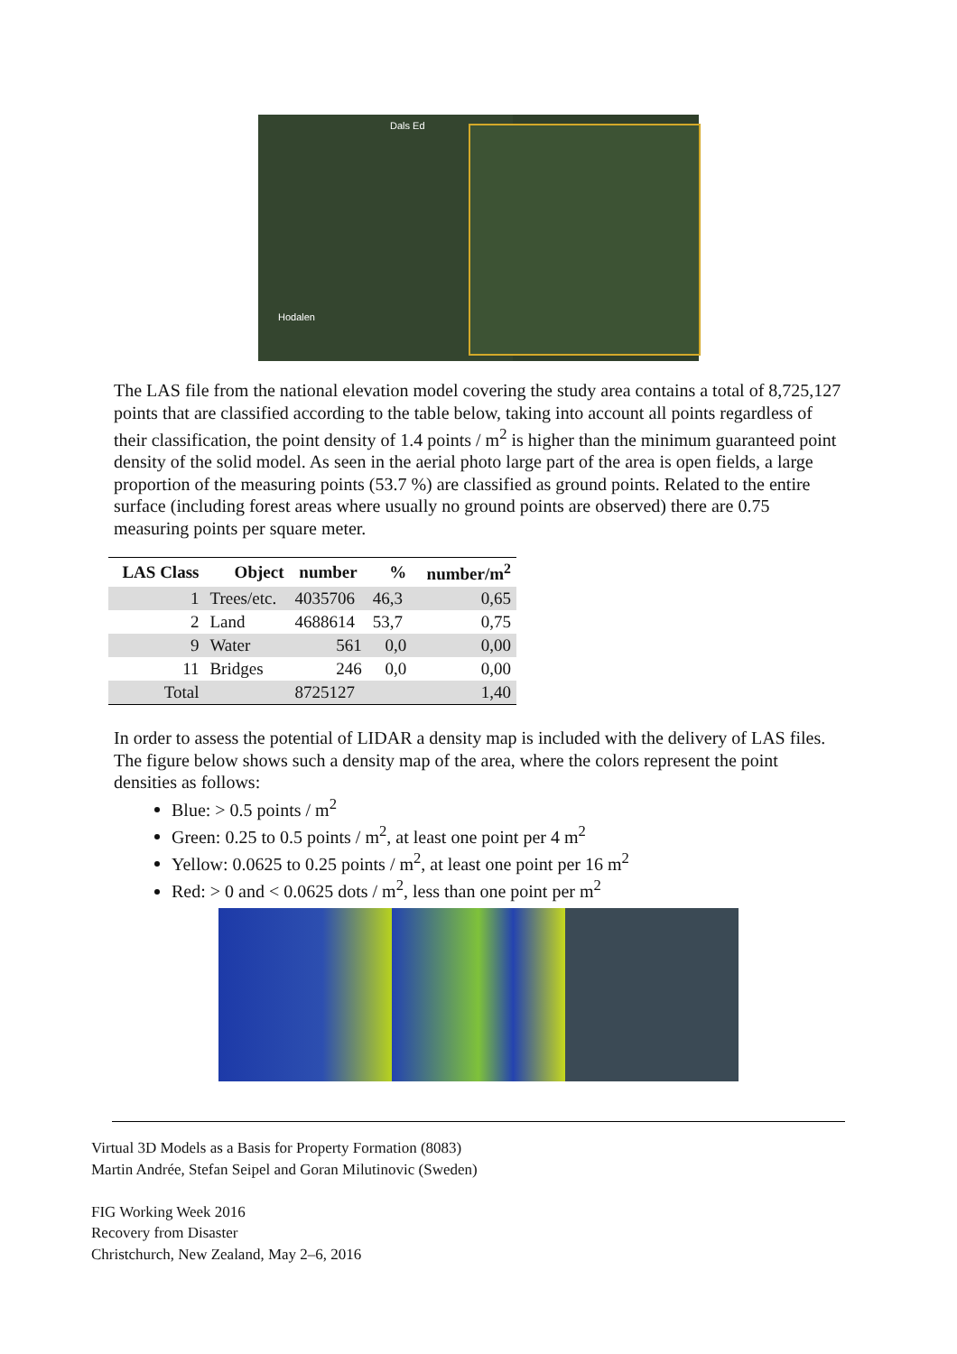Dals Ed
Hodalen
The LAS file from the national elevation model covering the study area contains a total of 8,725,127 points that are classified according to the table below, taking into account all points regardless of their classification, the point density of 1.4 points / m<sup>2</sup> is higher than the minimum guaranteed point density of the solid model. As seen in the aerial photo large part of the area is open fields, a large proportion of the measuring points (53.7 %) are classified as ground points. Related to the entire surface (including forest areas where usually no ground points are observed) there are 0.75 measuring points per square meter.
| LAS Class | Object | number | % | number/m<sup>2</sup> |
| --- | --- | --- | --- | --- |
| 1 | Trees/etc. | 4035706 | 46,3 | 0,65 |
| 2 | Land | 4688614 | 53,7 | 0,75 |
| 9 | Water | 561 | 0,0 | 0,00 |
| 11 | Bridges | 246 | 0,0 | 0,00 |
| Total | | 8725127 | | 1,40 |
In order to assess the potential of LIDAR a density map is included with the delivery of LAS files. The figure below shows such a density map of the area, where the colors represent the point densities as follows:
Blue: > 0.5 points / m<sup>2</sup>
Green: 0.25 to 0.5 points / m<sup>2</sup>, at least one point per 4 m<sup>2</sup>
Yellow: 0.0625 to 0.25 points / m<sup>2</sup>, at least one point per 16 m<sup>2</sup>
Red: > 0 and < 0.0625 dots / m<sup>2</sup>, less than one point per m<sup>2</sup>
Virtual 3D Models as a Basis for Property Formation (8083)
Martin Andrée, Stefan Seipel and Goran Milutinovic (Sweden)
FIG Working Week 2016
Recovery from Disaster
Christchurch, New Zealand, May 2–6, 2016